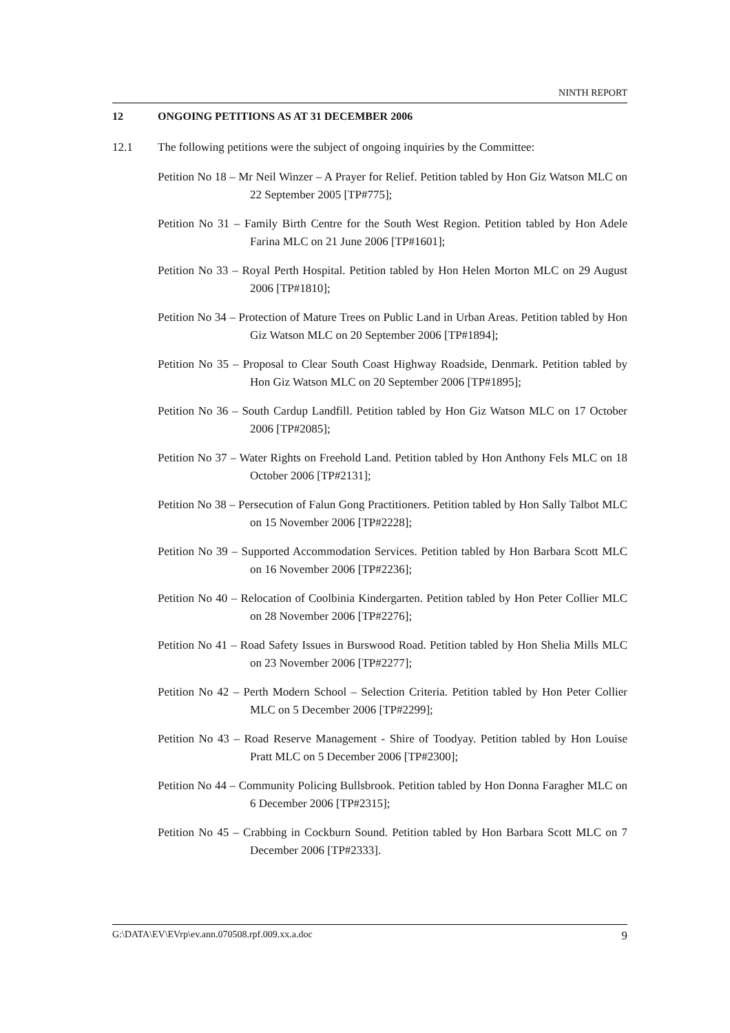NINTH REPORT
12 ONGOING PETITIONS AS AT 31 DECEMBER 2006
12.1 The following petitions were the subject of ongoing inquiries by the Committee:
Petition No 18 – Mr Neil Winzer – A Prayer for Relief. Petition tabled by Hon Giz Watson MLC on 22 September 2005 [TP#775];
Petition No 31 – Family Birth Centre for the South West Region. Petition tabled by Hon Adele Farina MLC on 21 June 2006 [TP#1601];
Petition No 33 – Royal Perth Hospital. Petition tabled by Hon Helen Morton MLC on 29 August 2006 [TP#1810];
Petition No 34 – Protection of Mature Trees on Public Land in Urban Areas. Petition tabled by Hon Giz Watson MLC on 20 September 2006 [TP#1894];
Petition No 35 – Proposal to Clear South Coast Highway Roadside, Denmark. Petition tabled by Hon Giz Watson MLC on 20 September 2006 [TP#1895];
Petition No 36 – South Cardup Landfill. Petition tabled by Hon Giz Watson MLC on 17 October 2006 [TP#2085];
Petition No 37 – Water Rights on Freehold Land. Petition tabled by Hon Anthony Fels MLC on 18 October 2006 [TP#2131];
Petition No 38 – Persecution of Falun Gong Practitioners. Petition tabled by Hon Sally Talbot MLC on 15 November 2006 [TP#2228];
Petition No 39 – Supported Accommodation Services. Petition tabled by Hon Barbara Scott MLC on 16 November 2006 [TP#2236];
Petition No 40 – Relocation of Coolbinia Kindergarten. Petition tabled by Hon Peter Collier MLC on 28 November 2006 [TP#2276];
Petition No 41 – Road Safety Issues in Burswood Road. Petition tabled by Hon Shelia Mills MLC on 23 November 2006 [TP#2277];
Petition No 42 – Perth Modern School – Selection Criteria. Petition tabled by Hon Peter Collier MLC on 5 December 2006 [TP#2299];
Petition No 43 – Road Reserve Management - Shire of Toodyay. Petition tabled by Hon Louise Pratt MLC on 5 December 2006 [TP#2300];
Petition No 44 – Community Policing Bullsbrook. Petition tabled by Hon Donna Faragher MLC on 6 December 2006 [TP#2315];
Petition No 45 – Crabbing in Cockburn Sound. Petition tabled by Hon Barbara Scott MLC on 7 December 2006 [TP#2333].
G:\DATA\EV\EVrp\ev.ann.070508.rpf.009.xx.a.doc 9